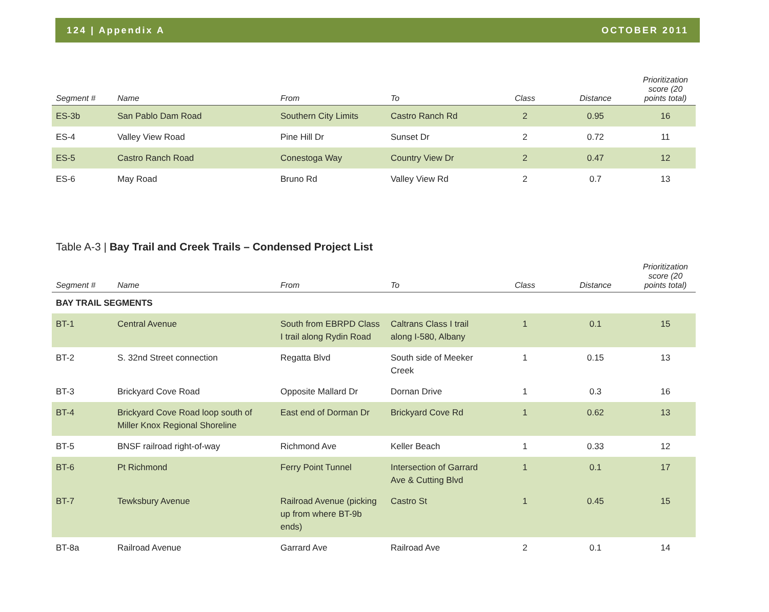124 | Appendix A OCTOBER 2011
| Segment # | Name | From | To | Class | Distance | Prioritization score (20 points total) |
| --- | --- | --- | --- | --- | --- | --- |
| ES-3b | San Pablo Dam Road | Southern City Limits | Castro Ranch Rd | 2 | 0.95 | 16 |
| ES-4 | Valley View Road | Pine Hill Dr | Sunset Dr | 2 | 0.72 | 11 |
| ES-5 | Castro Ranch Road | Conestoga Way | Country View Dr | 2 | 0.47 | 12 |
| ES-6 | May Road | Bruno Rd | Valley View Rd | 2 | 0.7 | 13 |
Table A-3 | Bay Trail and Creek Trails – Condensed Project List
| Segment # | Name | From | To | Class | Distance | Prioritization score (20 points total) |
| --- | --- | --- | --- | --- | --- | --- |
| BAY TRAIL SEGMENTS | | | | | | |
| BT-1 | Central Avenue | South from EBRPD Class I trail along Rydin Road | Caltrans Class I trail along I-580, Albany | 1 | 0.1 | 15 |
| BT-2 | S. 32nd Street connection | Regatta Blvd | South side of Meeker Creek | 1 | 0.15 | 13 |
| BT-3 | Brickyard Cove Road | Opposite Mallard Dr | Dornan Drive | 1 | 0.3 | 16 |
| BT-4 | Brickyard Cove Road loop south of Miller Knox Regional Shoreline | East end of Dorman Dr | Brickyard Cove Rd | 1 | 0.62 | 13 |
| BT-5 | BNSF railroad right-of-way | Richmond Ave | Keller Beach | 1 | 0.33 | 12 |
| BT-6 | Pt Richmond | Ferry Point Tunnel | Intersection of Garrard Ave & Cutting Blvd | 1 | 0.1 | 17 |
| BT-7 | Tewksbury Avenue | Railroad Avenue (picking up from where BT-9b ends) | Castro St | 1 | 0.45 | 15 |
| BT-8a | Railroad Avenue | Garrard Ave | Railroad Ave | 2 | 0.1 | 14 |